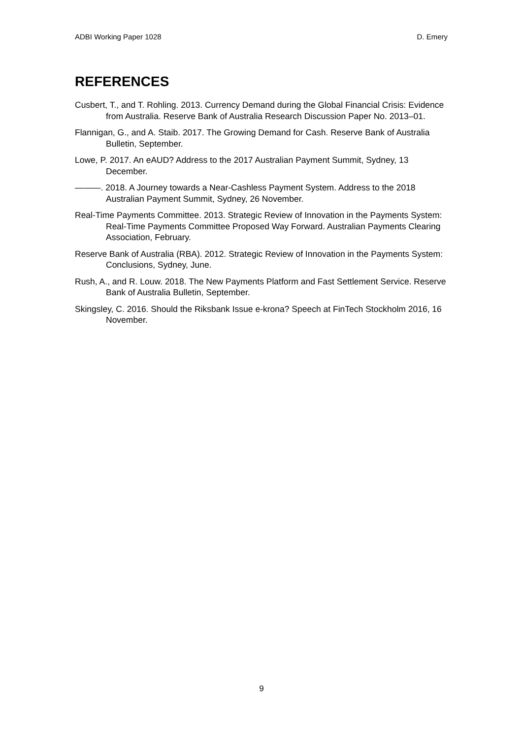ADBI Working Paper 1028 D. Emery
REFERENCES
Cusbert, T., and T. Rohling. 2013. Currency Demand during the Global Financial Crisis: Evidence from Australia. Reserve Bank of Australia Research Discussion Paper No. 2013–01.
Flannigan, G., and A. Staib. 2017. The Growing Demand for Cash. Reserve Bank of Australia Bulletin, September.
Lowe, P. 2017. An eAUD? Address to the 2017 Australian Payment Summit, Sydney, 13 December.
———. 2018. A Journey towards a Near-Cashless Payment System. Address to the 2018 Australian Payment Summit, Sydney, 26 November.
Real-Time Payments Committee. 2013. Strategic Review of Innovation in the Payments System: Real-Time Payments Committee Proposed Way Forward. Australian Payments Clearing Association, February.
Reserve Bank of Australia (RBA). 2012. Strategic Review of Innovation in the Payments System: Conclusions, Sydney, June.
Rush, A., and R. Louw. 2018. The New Payments Platform and Fast Settlement Service. Reserve Bank of Australia Bulletin, September.
Skingsley, C. 2016. Should the Riksbank Issue e-krona? Speech at FinTech Stockholm 2016, 16 November.
9